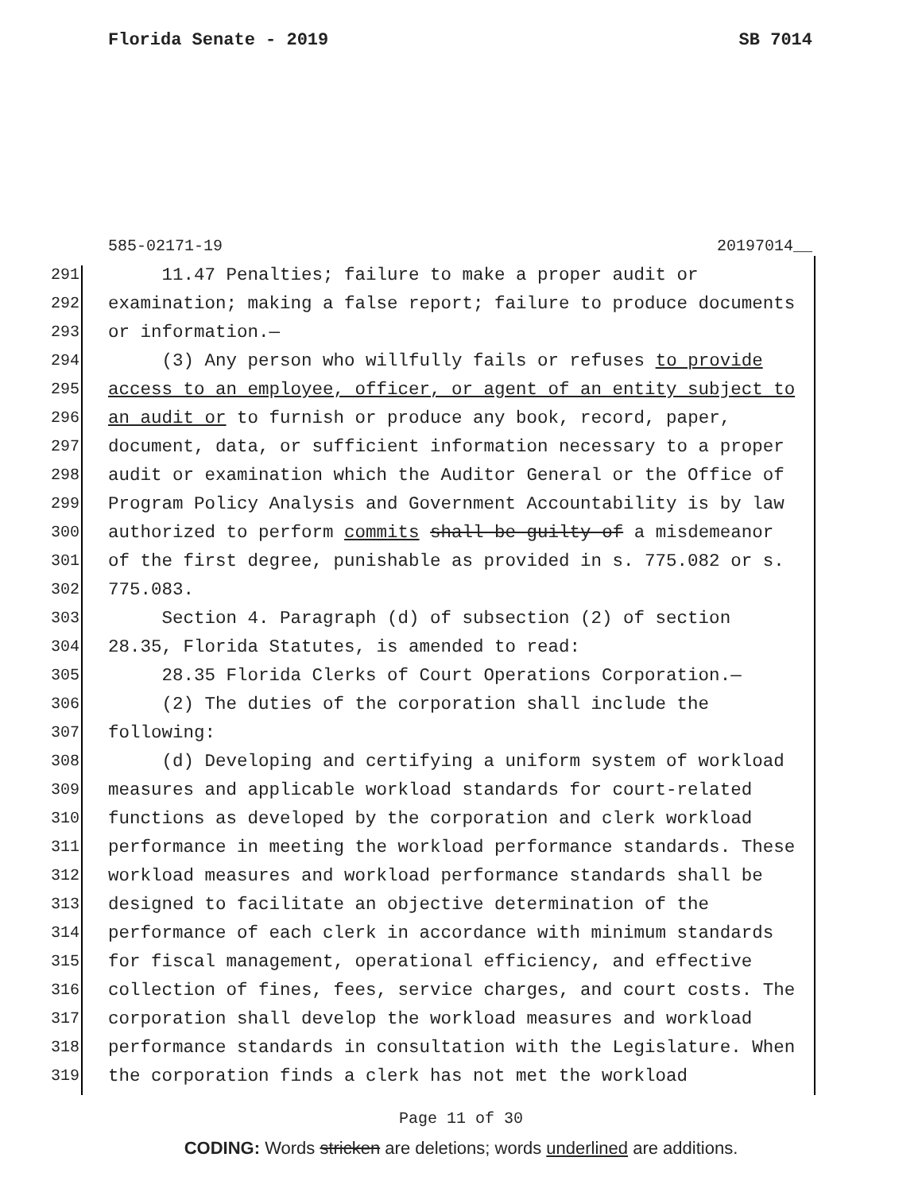Florida Senate - 2019 SB 7014
585-02171-19 20197014__
291 11.47 Penalties; failure to make a proper audit or
292 examination; making a false report; failure to produce documents
293 or information.—
294 (3) Any person who willfully fails or refuses to provide
295 access to an employee, officer, or agent of an entity subject to
296 an audit or to furnish or produce any book, record, paper,
297 document, data, or sufficient information necessary to a proper
298 audit or examination which the Auditor General or the Office of
299 Program Policy Analysis and Government Accountability is by law
300 authorized to perform commits shall be guilty of a misdemeanor
301 of the first degree, punishable as provided in s. 775.082 or s.
302 775.083.
303 Section 4. Paragraph (d) of subsection (2) of section
304 28.35, Florida Statutes, is amended to read:
305 28.35 Florida Clerks of Court Operations Corporation.—
306 (2) The duties of the corporation shall include the
307 following:
308 (d) Developing and certifying a uniform system of workload
309 measures and applicable workload standards for court-related
310 functions as developed by the corporation and clerk workload
311 performance in meeting the workload performance standards. These
312 workload measures and workload performance standards shall be
313 designed to facilitate an objective determination of the
314 performance of each clerk in accordance with minimum standards
315 for fiscal management, operational efficiency, and effective
316 collection of fines, fees, service charges, and court costs. The
317 corporation shall develop the workload measures and workload
318 performance standards in consultation with the Legislature. When
319 the corporation finds a clerk has not met the workload
Page 11 of 30
CODING: Words stricken are deletions; words underlined are additions.